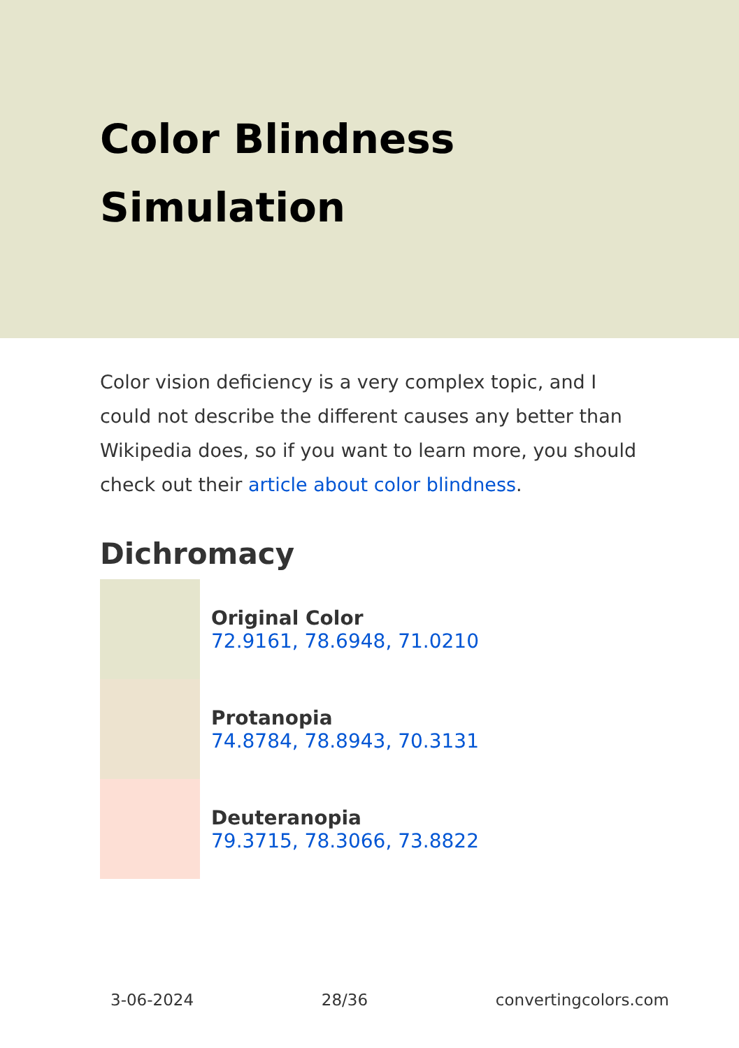Color Blindness Simulation
Color vision deficiency is a very complex topic, and I could not describe the different causes any better than Wikipedia does, so if you want to learn more, you should check out their article about color blindness.
Dichromacy
Original Color
72.9161, 78.6948, 71.0210
Protanopia
74.8784, 78.8943, 70.3131
Deuteranopia
79.3715, 78.3066, 73.8822
3-06-2024 28/36 convertingcolors.com